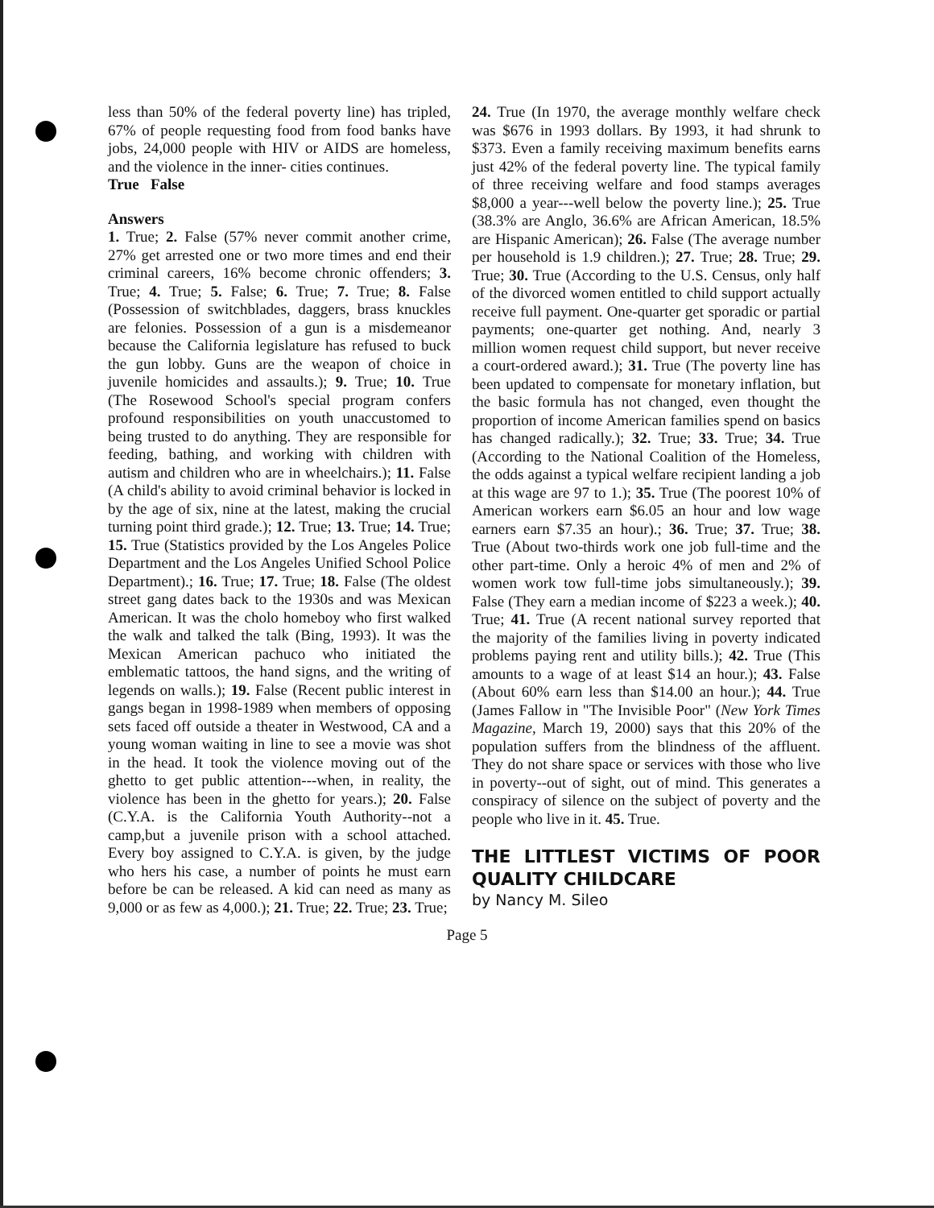less than 50% of the federal poverty line) has tripled, 67% of people requesting food from food banks have jobs, 24,000 people with HIV or AIDS are homeless, and the violence in the inner- cities continues.
True False
Answers
1. True; 2. False (57% never commit another crime, 27% get arrested one or two more times and end their criminal careers, 16% become chronic offenders; 3. True; 4. True; 5. False; 6. True; 7. True; 8. False (Possession of switchblades, daggers, brass knuckles are felonies. Possession of a gun is a misdemeanor because the California legislature has refused to buck the gun lobby. Guns are the weapon of choice in juvenile homicides and assaults.); 9. True; 10. True (The Rosewood School's special program confers profound responsibilities on youth unaccustomed to being trusted to do anything. They are responsible for feeding, bathing, and working with children with autism and children who are in wheelchairs.); 11. False (A child's ability to avoid criminal behavior is locked in by the age of six, nine at the latest, making the crucial turning point third grade.); 12. True; 13. True; 14. True; 15. True (Statistics provided by the Los Angeles Police Department and the Los Angeles Unified School Police Department).; 16. True; 17. True; 18. False (The oldest street gang dates back to the 1930s and was Mexican American. It was the cholo homeboy who first walked the walk and talked the talk (Bing, 1993). It was the Mexican American pachuco who initiated the emblematic tattoos, the hand signs, and the writing of legends on walls.); 19. False (Recent public interest in gangs began in 1998-1989 when members of opposing sets faced off outside a theater in Westwood, CA and a young woman waiting in line to see a movie was shot in the head. It took the violence moving out of the ghetto to get public attention---when, in reality, the violence has been in the ghetto for years.); 20. False (C.Y.A. is the California Youth Authority--not a camp,but a juvenile prison with a school attached. Every boy assigned to C.Y.A. is given, by the judge who hers his case, a number of points he must earn before be can be released. A kid can need as many as 9,000 or as few as 4,000.); 21. True; 22. True; 23. True;
24. True (In 1970, the average monthly welfare check was $676 in 1993 dollars. By 1993, it had shrunk to $373. Even a family receiving maximum benefits earns just 42% of the federal poverty line. The typical family of three receiving welfare and food stamps averages $8,000 a year---well below the poverty line.); 25. True (38.3% are Anglo, 36.6% are African American, 18.5% are Hispanic American); 26. False (The average number per household is 1.9 children.); 27. True; 28. True; 29. True; 30. True (According to the U.S. Census, only half of the divorced women entitled to child support actually receive full payment. One-quarter get sporadic or partial payments; one-quarter get nothing. And, nearly 3 million women request child support, but never receive a court-ordered award.); 31. True (The poverty line has been updated to compensate for monetary inflation, but the basic formula has not changed, even thought the proportion of income American families spend on basics has changed radically.); 32. True; 33. True; 34. True (According to the National Coalition of the Homeless, the odds against a typical welfare recipient landing a job at this wage are 97 to 1.); 35. True (The poorest 10% of American workers earn $6.05 an hour and low wage earners earn $7.35 an hour).; 36. True; 37. True; 38. True (About two-thirds work one job full-time and the other part-time. Only a heroic 4% of men and 2% of women work tow full-time jobs simultaneously.); 39. False (They earn a median income of $223 a week.); 40. True; 41. True (A recent national survey reported that the majority of the families living in poverty indicated problems paying rent and utility bills.); 42. True (This amounts to a wage of at least $14 an hour.); 43. False (About 60% earn less than $14.00 an hour.); 44. True (James Fallow in "The Invisible Poor" (New York Times Magazine, March 19, 2000) says that this 20% of the population suffers from the blindness of the affluent. They do not share space or services with those who live in poverty--out of sight, out of mind. This generates a conspiracy of silence on the subject of poverty and the people who live in it. 45. True.
THE LITTLEST VICTIMS OF POOR QUALITY CHILDCARE
by Nancy M. Sileo
Page 5